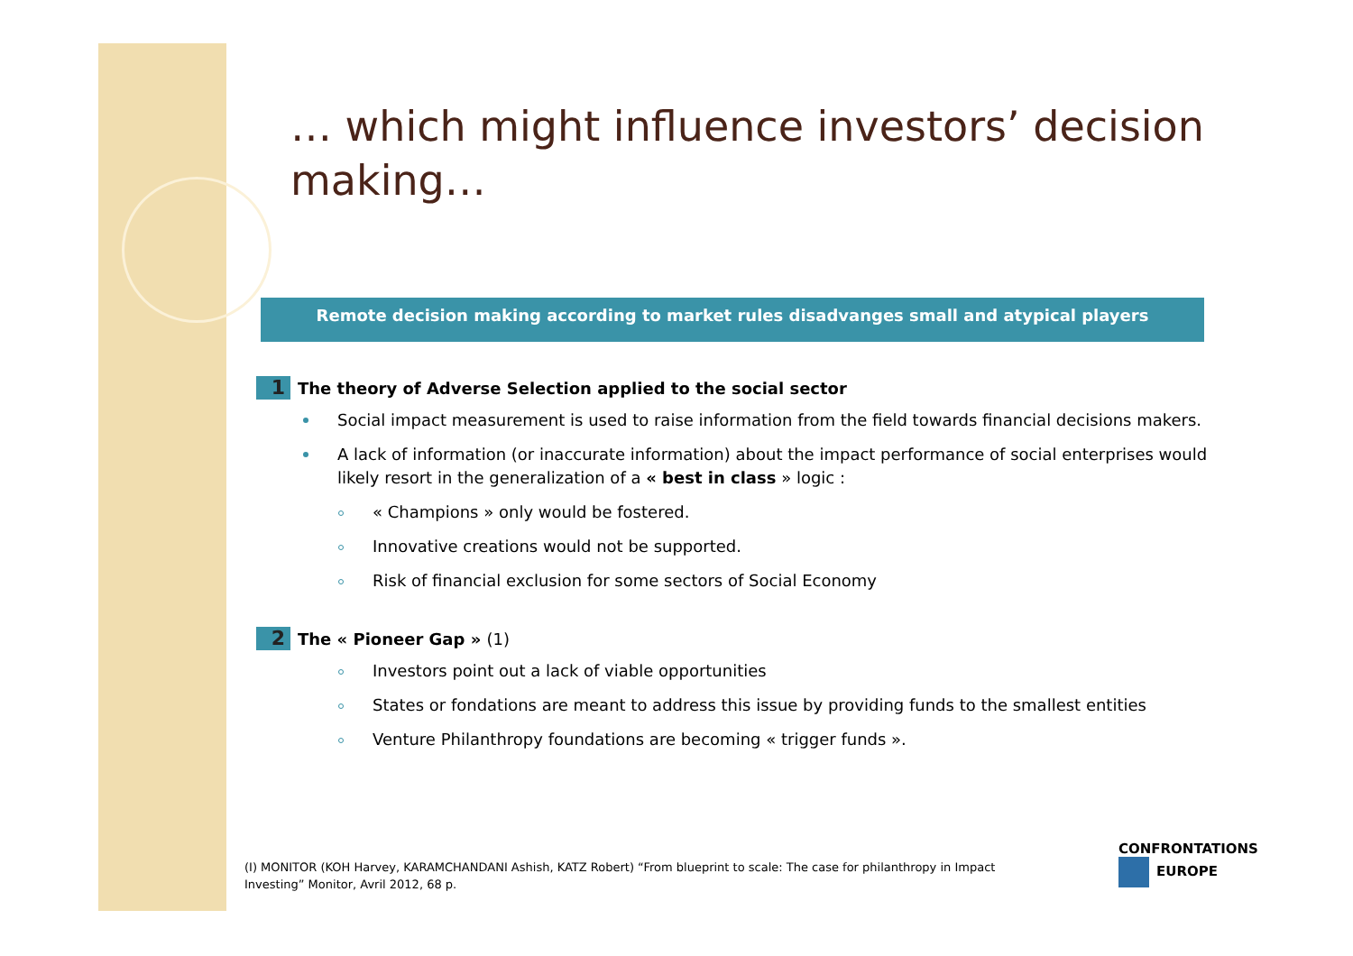… which might influence investors’ decision making…
Remote decision making according to market rules disadvanges small and atypical players
1 The theory of Adverse Selection applied to the social sector
Social impact measurement is used to raise information from the field towards financial decisions makers.
A lack of information (or inaccurate information) about the impact performance of social enterprises would likely resort in the generalization of a « best in class » logic :
« Champions » only would be fostered.
Innovative creations would not be supported.
Risk of financial exclusion for some sectors of Social Economy
2 The « Pioneer Gap » (1)
Investors point out a lack of viable opportunities
States or fondations are meant to address this issue by providing funds to the smallest entities
Venture Philanthropy foundations are becoming « trigger funds ».
(I) MONITOR (KOH Harvey, KARAMCHANDANI Ashish, KATZ Robert) “From blueprint to scale: The case for philanthropy in Impact Investing” Monitor, Avril 2012, 68 p.
CONFRONTATIONS
EUROPE